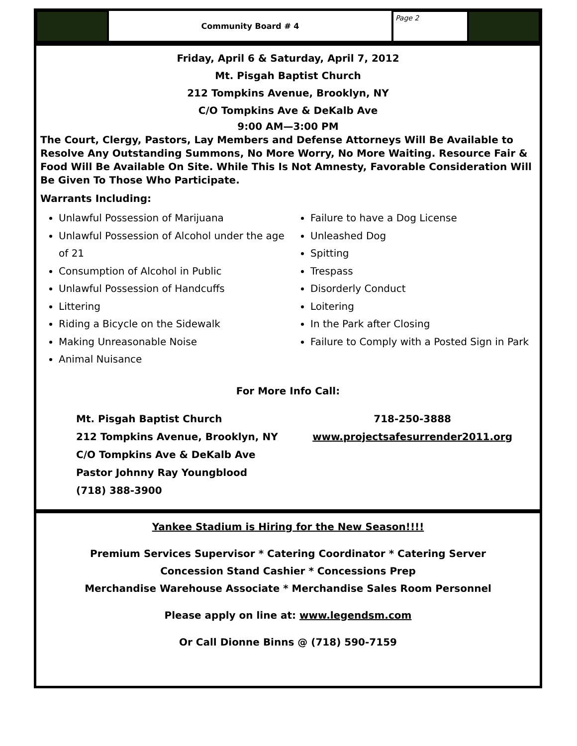Community Board # 4
Page 2
Friday, April 6 & Saturday, April 7, 2012
Mt. Pisgah Baptist Church
212 Tompkins Avenue, Brooklyn, NY
C/O Tompkins Ave & DeKalb Ave
9:00 AM—3:00 PM
The Court, Clergy, Pastors, Lay Members and Defense Attorneys Will Be Available to Resolve Any Outstanding Summons, No More Worry, No More Waiting. Resource Fair & Food Will Be Available On Site. While This Is Not Amnesty, Favorable Consideration Will Be Given To Those Who Participate.
Warrants Including:
Unlawful Possession of Marijuana
Unlawful Possession of Alcohol under the age of 21
Consumption of Alcohol in Public
Unlawful Possession of Handcuffs
Littering
Riding a Bicycle on the Sidewalk
Making Unreasonable Noise
Animal Nuisance
Failure to have a Dog License
Unleashed Dog
Spitting
Trespass
Disorderly Conduct
Loitering
In the Park after Closing
Failure to Comply with a Posted Sign in Park
For More Info Call:
Mt. Pisgah Baptist Church
212 Tompkins Avenue, Brooklyn, NY
C/O Tompkins Ave & DeKalb Ave
Pastor Johnny Ray Youngblood
(718) 388-3900
718-250-3888
www.projectsafesurrender2011.org
Yankee Stadium is Hiring for the New Season!!!!
Premium Services Supervisor * Catering Coordinator * Catering Server
Concession Stand Cashier * Concessions Prep
Merchandise Warehouse Associate * Merchandise Sales Room Personnel
Please apply on line at: www.legendsm.com
Or Call Dionne Binns @ (718) 590-7159